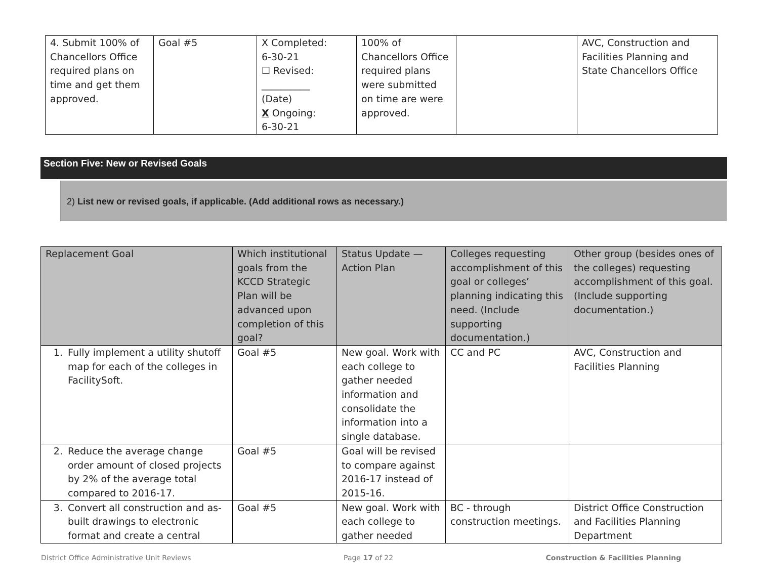| 4. Submit 100% of Chancellors Office required plans on time and get them approved. | Goal #5 | X Completed: 6-30-21 ☐ Revised: __________ (Date) X Ongoing: 6-30-21 | 100% of Chancellors Office required plans were submitted on time are were approved. | | AVC, Construction and Facilities Planning and State Chancellors Office |
Section Five: New or Revised Goals
2) List new or revised goals, if applicable. (Add additional rows as necessary.)
| Replacement Goal | Which institutional goals from the KCCD Strategic Plan will be advanced upon completion of this goal? | Status Update — Action Plan | Colleges requesting accomplishment of this goal or colleges’ planning indicating this need. (Include supporting documentation.) | Other group (besides ones of the colleges) requesting accomplishment of this goal. (Include supporting documentation.) |
| 1. Fully implement a utility shutoff map for each of the colleges in FacilitySoft. | Goal #5 | New goal. Work with each college to gather needed information and consolidate the information into a single database. | CC and PC | AVC, Construction and Facilities Planning |
| 2. Reduce the average change order amount of closed projects by 2% of the average total compared to 2016-17. | Goal #5 | Goal will be revised to compare against 2016-17 instead of 2015-16. | | |
| 3. Convert all construction and as-built drawings to electronic format and create a central | Goal #5 | New goal. Work with each college to gather needed | BC - through construction meetings. | District Office Construction and Facilities Planning Department |
District Office Administrative Unit Reviews Page 17 of 22 Construction & Facilities Planning